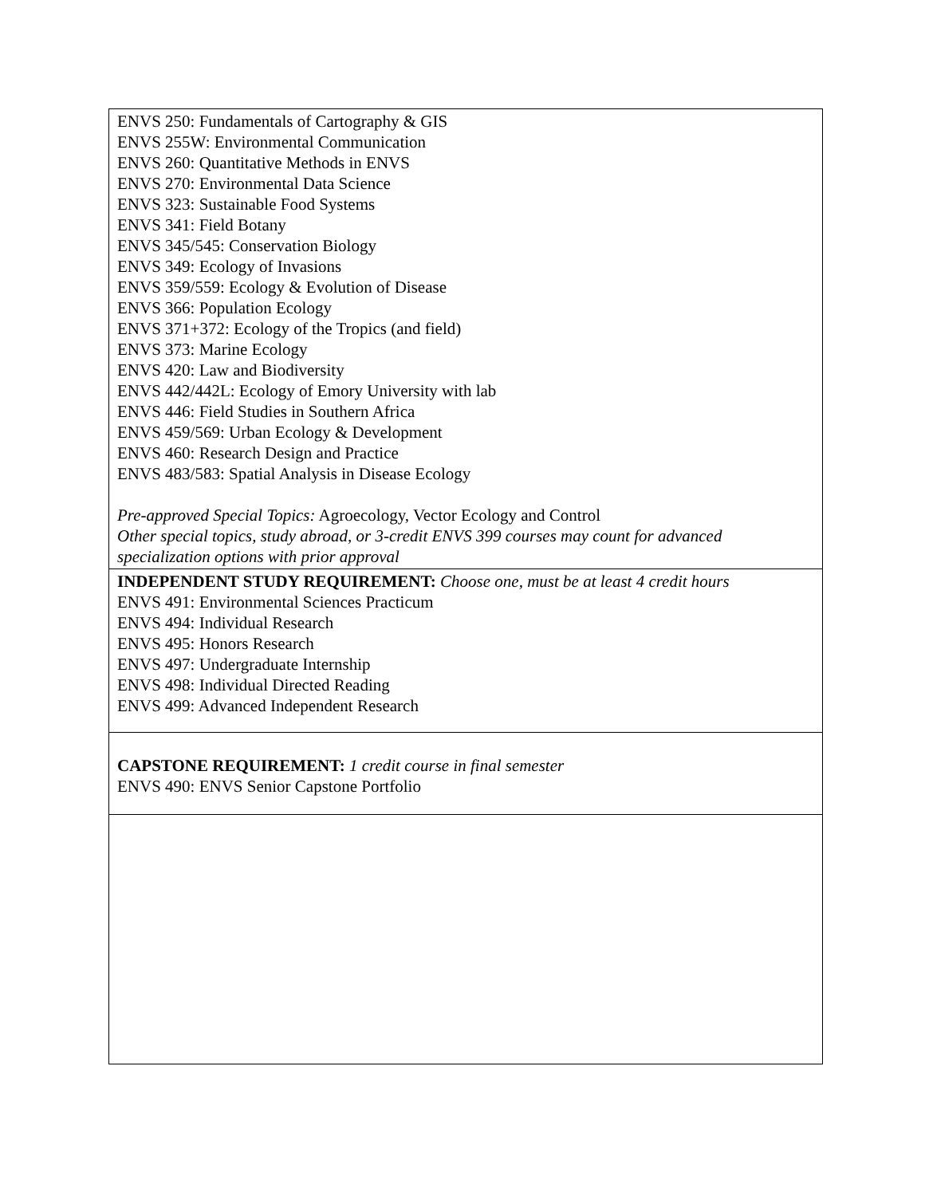| ENVS 250: Fundamentals of Cartography & GIS ENVS 255W: Environmental Communication ENVS 260: Quantitative Methods in ENVS ENVS 270: Environmental Data Science ENVS 323: Sustainable Food Systems ENVS 341: Field Botany ENVS 345/545: Conservation Biology ENVS 349: Ecology of Invasions ENVS 359/559: Ecology & Evolution of Disease ENVS 366: Population Ecology ENVS 371+372: Ecology of the Tropics (and field) ENVS 373: Marine Ecology ENVS 420: Law and Biodiversity ENVS 442/442L: Ecology of Emory University with lab ENVS 446: Field Studies in Southern Africa ENVS 459/569: Urban Ecology & Development ENVS 460: Research Design and Practice ENVS 483/583: Spatial Analysis in Disease Ecology Pre-approved Special Topics: Agroecology, Vector Ecology and Control Other special topics, study abroad, or 3-credit ENVS 399 courses may count for advanced specialization options with prior approval |
| INDEPENDENT STUDY REQUIREMENT: Choose one, must be at least 4 credit hours ENVS 491: Environmental Sciences Practicum ENVS 494: Individual Research ENVS 495: Honors Research ENVS 497: Undergraduate Internship ENVS 498: Individual Directed Reading ENVS 499: Advanced Independent Research |
| CAPSTONE REQUIREMENT: 1 credit course in final semester ENVS 490: ENVS Senior Capstone Portfolio |